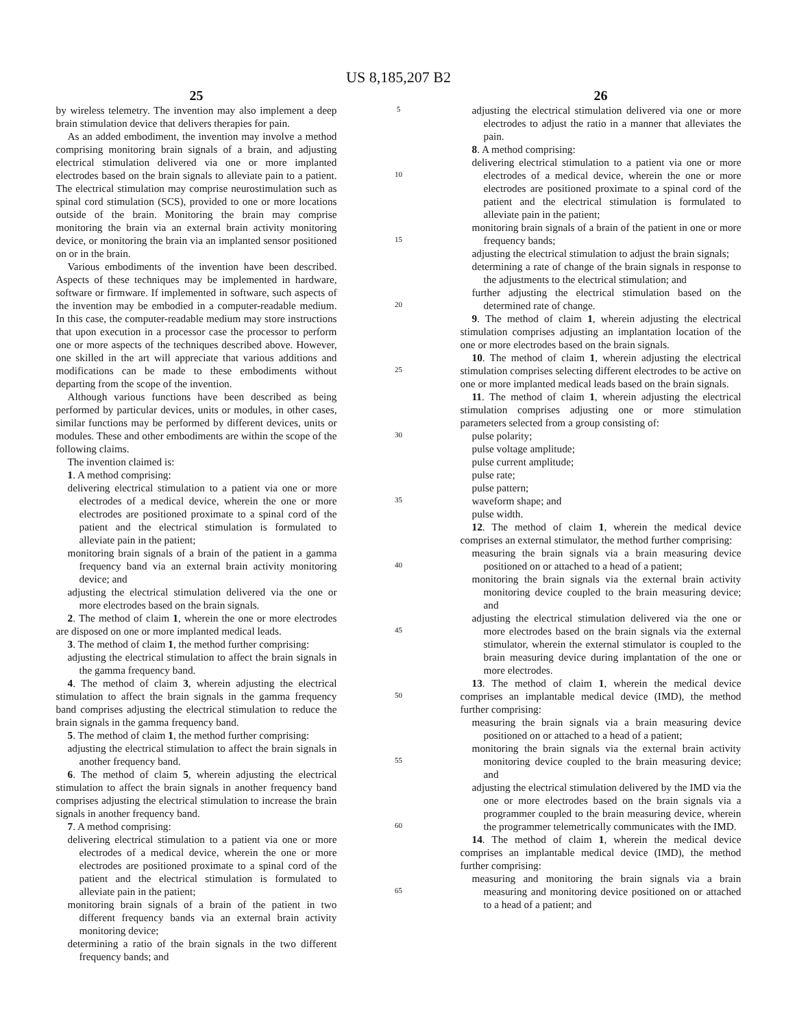US 8,185,207 B2
25
by wireless telemetry. The invention may also implement a deep brain stimulation device that delivers therapies for pain.
As an added embodiment, the invention may involve a method comprising monitoring brain signals of a brain, and adjusting electrical stimulation delivered via one or more implanted electrodes based on the brain signals to alleviate pain to a patient. The electrical stimulation may comprise neurostimulation such as spinal cord stimulation (SCS), provided to one or more locations outside of the brain. Monitoring the brain may comprise monitoring the brain via an external brain activity monitoring device, or monitoring the brain via an implanted sensor positioned on or in the brain.
Various embodiments of the invention have been described. Aspects of these techniques may be implemented in hardware, software or firmware. If implemented in software, such aspects of the invention may be embodied in a computer-readable medium. In this case, the computer-readable medium may store instructions that upon execution in a processor case the processor to perform one or more aspects of the techniques described above. However, one skilled in the art will appreciate that various additions and modifications can be made to these embodiments without departing from the scope of the invention.
Although various functions have been described as being performed by particular devices, units or modules, in other cases, similar functions may be performed by different devices, units or modules. These and other embodiments are within the scope of the following claims.
The invention claimed is:
1. A method comprising:
delivering electrical stimulation to a patient via one or more electrodes of a medical device, wherein the one or more electrodes are positioned proximate to a spinal cord of the patient and the electrical stimulation is formulated to alleviate pain in the patient;
monitoring brain signals of a brain of the patient in a gamma frequency band via an external brain activity monitoring device; and
adjusting the electrical stimulation delivered via the one or more electrodes based on the brain signals.
2. The method of claim 1, wherein the one or more electrodes are disposed on one or more implanted medical leads.
3. The method of claim 1, the method further comprising:
adjusting the electrical stimulation to affect the brain signals in the gamma frequency band.
4. The method of claim 3, wherein adjusting the electrical stimulation to affect the brain signals in the gamma frequency band comprises adjusting the electrical stimulation to reduce the brain signals in the gamma frequency band.
5. The method of claim 1, the method further comprising:
adjusting the electrical stimulation to affect the brain signals in another frequency band.
6. The method of claim 5, wherein adjusting the electrical stimulation to affect the brain signals in another frequency band comprises adjusting the electrical stimulation to increase the brain signals in another frequency band.
7. A method comprising:
delivering electrical stimulation to a patient via one or more electrodes of a medical device, wherein the one or more electrodes are positioned proximate to a spinal cord of the patient and the electrical stimulation is formulated to alleviate pain in the patient;
monitoring brain signals of a brain of the patient in two different frequency bands via an external brain activity monitoring device;
determining a ratio of the brain signals in the two different frequency bands; and
5
10
15
20
25
30
35
40
45
50
55
60
65
26
adjusting the electrical stimulation delivered via one or more electrodes to adjust the ratio in a manner that alleviates the pain.
8. A method comprising:
delivering electrical stimulation to a patient via one or more electrodes of a medical device, wherein the one or more electrodes are positioned proximate to a spinal cord of the patient and the electrical stimulation is formulated to alleviate pain in the patient;
monitoring brain signals of a brain of the patient in one or more frequency bands;
adjusting the electrical stimulation to adjust the brain signals;
determining a rate of change of the brain signals in response to the adjustments to the electrical stimulation; and
further adjusting the electrical stimulation based on the determined rate of change.
9. The method of claim 1, wherein adjusting the electrical stimulation comprises adjusting an implantation location of the one or more electrodes based on the brain signals.
10. The method of claim 1, wherein adjusting the electrical stimulation comprises selecting different electrodes to be active on one or more implanted medical leads based on the brain signals.
11. The method of claim 1, wherein adjusting the electrical stimulation comprises adjusting one or more stimulation parameters selected from a group consisting of:
pulse polarity;
pulse voltage amplitude;
pulse current amplitude;
pulse rate;
pulse pattern;
waveform shape; and
pulse width.
12. The method of claim 1, wherein the medical device comprises an external stimulator, the method further comprising:
measuring the brain signals via a brain measuring device positioned on or attached to a head of a patient;
monitoring the brain signals via the external brain activity monitoring device coupled to the brain measuring device; and
adjusting the electrical stimulation delivered via the one or more electrodes based on the brain signals via the external stimulator, wherein the external stimulator is coupled to the brain measuring device during implantation of the one or more electrodes.
13. The method of claim 1, wherein the medical device comprises an implantable medical device (IMD), the method further comprising:
measuring the brain signals via a brain measuring device positioned on or attached to a head of a patient;
monitoring the brain signals via the external brain activity monitoring device coupled to the brain measuring device; and
adjusting the electrical stimulation delivered by the IMD via the one or more electrodes based on the brain signals via a programmer coupled to the brain measuring device, wherein the programmer telemetrically communicates with the IMD.
14. The method of claim 1, wherein the medical device comprises an implantable medical device (IMD), the method further comprising:
measuring and monitoring the brain signals via a brain measuring and monitoring device positioned on or attached to a head of a patient; and